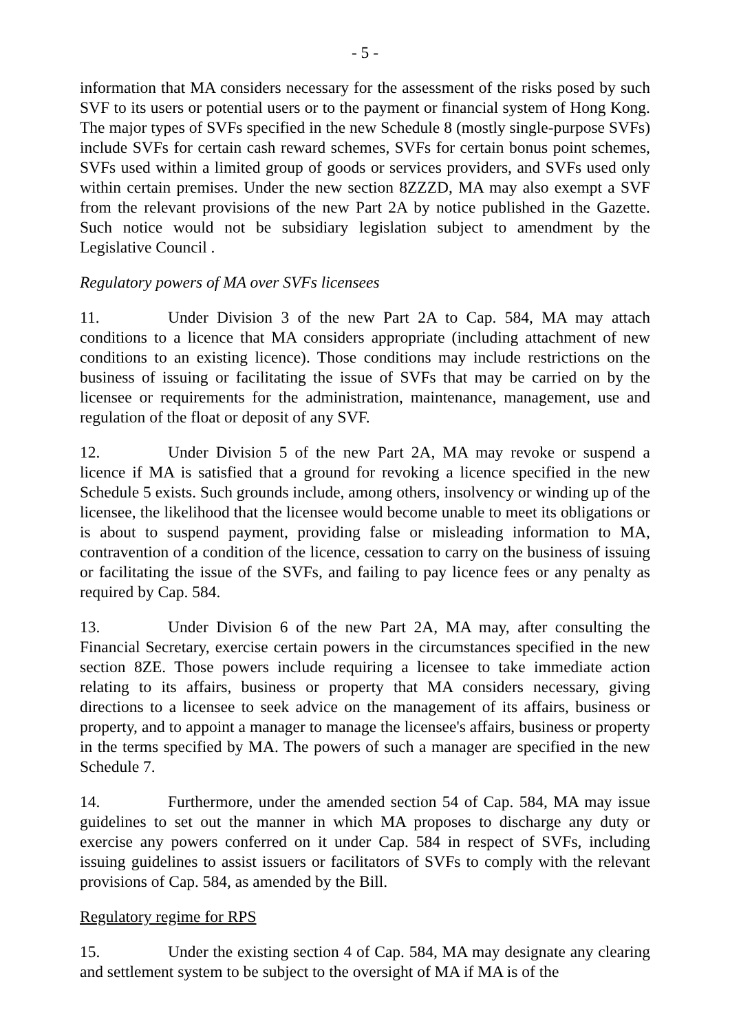- 5 -
information that MA considers necessary for the assessment of the risks posed by such SVF to its users or potential users or to the payment or financial system of Hong Kong. The major types of SVFs specified in the new Schedule 8 (mostly single-purpose SVFs) include SVFs for certain cash reward schemes, SVFs for certain bonus point schemes, SVFs used within a limited group of goods or services providers, and SVFs used only within certain premises. Under the new section 8ZZZD, MA may also exempt a SVF from the relevant provisions of the new Part 2A by notice published in the Gazette. Such notice would not be subsidiary legislation subject to amendment by the Legislative Council .
Regulatory powers of MA over SVFs licensees
11. Under Division 3 of the new Part 2A to Cap. 584, MA may attach conditions to a licence that MA considers appropriate (including attachment of new conditions to an existing licence). Those conditions may include restrictions on the business of issuing or facilitating the issue of SVFs that may be carried on by the licensee or requirements for the administration, maintenance, management, use and regulation of the float or deposit of any SVF.
12. Under Division 5 of the new Part 2A, MA may revoke or suspend a licence if MA is satisfied that a ground for revoking a licence specified in the new Schedule 5 exists. Such grounds include, among others, insolvency or winding up of the licensee, the likelihood that the licensee would become unable to meet its obligations or is about to suspend payment, providing false or misleading information to MA, contravention of a condition of the licence, cessation to carry on the business of issuing or facilitating the issue of the SVFs, and failing to pay licence fees or any penalty as required by Cap. 584.
13. Under Division 6 of the new Part 2A, MA may, after consulting the Financial Secretary, exercise certain powers in the circumstances specified in the new section 8ZE. Those powers include requiring a licensee to take immediate action relating to its affairs, business or property that MA considers necessary, giving directions to a licensee to seek advice on the management of its affairs, business or property, and to appoint a manager to manage the licensee's affairs, business or property in the terms specified by MA. The powers of such a manager are specified in the new Schedule 7.
14. Furthermore, under the amended section 54 of Cap. 584, MA may issue guidelines to set out the manner in which MA proposes to discharge any duty or exercise any powers conferred on it under Cap. 584 in respect of SVFs, including issuing guidelines to assist issuers or facilitators of SVFs to comply with the relevant provisions of Cap. 584, as amended by the Bill.
Regulatory regime for RPS
15. Under the existing section 4 of Cap. 584, MA may designate any clearing and settlement system to be subject to the oversight of MA if MA is of the